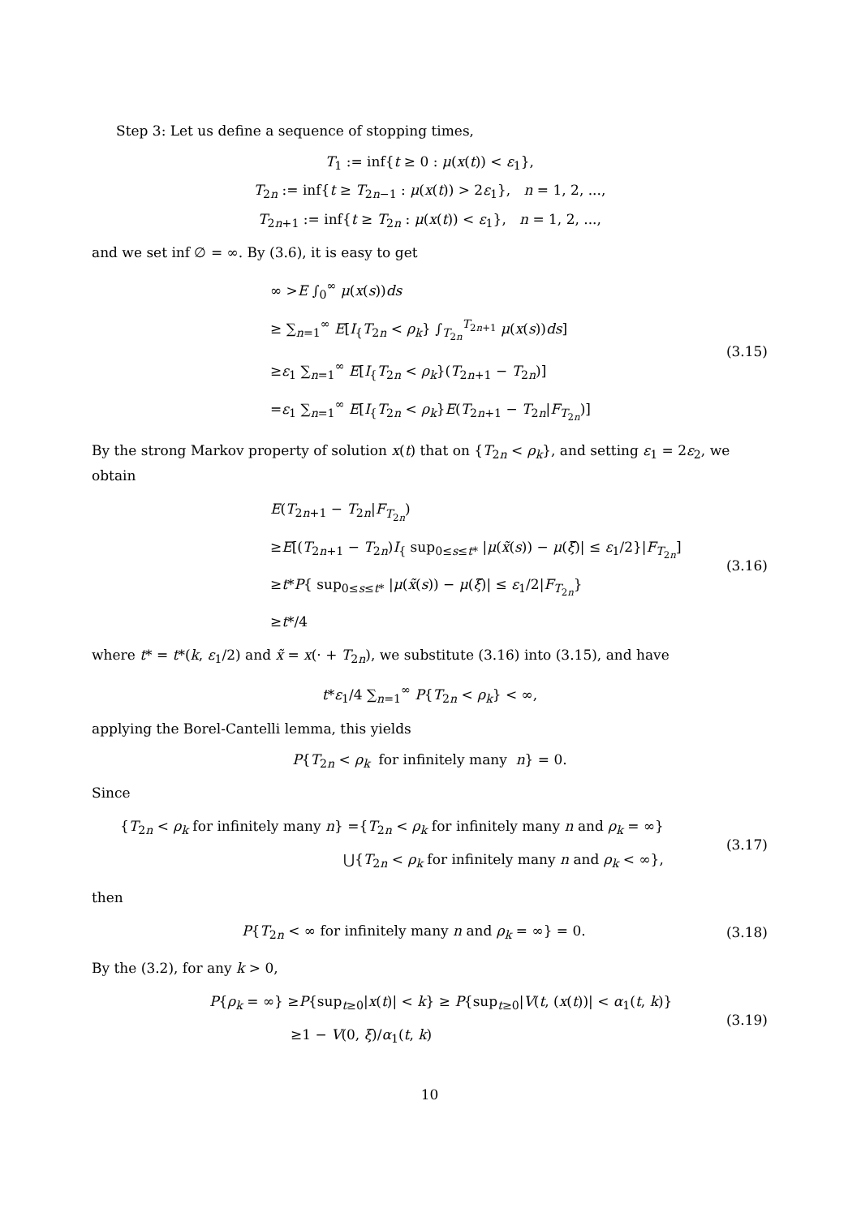Step 3: Let us define a sequence of stopping times,
T<sub>1</sub> := inf{t ≥ 0 : μ(x(t)) < ε<sub>1</sub>},
T<sub>2n</sub> := inf{t ≥ T<sub>2n−1</sub> : μ(x(t)) > 2ε<sub>1</sub>}, n = 1, 2, ...,
T<sub>2n+1</sub> := inf{t ≥ T<sub>2n</sub> : μ(x(t)) < ε<sub>1</sub>}, n = 1, 2, ...,
and we set inf ∅ = ∞. By (3.6), it is easy to get
∞ >E ∫<sub>0</sub><sup>∞</sup> μ(x(s))ds
≥ ∑<sub>n=1</sub><sup>∞</sup> E[I<sub>{</sub>T<sub>2n</sub> < ρ<sub>k</sub>} ∫<sub>T<sub>2n</sub></sub><sup>T<sub>2n+1</sub></sup> μ(x(s))ds]
≥ε<sub>1</sub> ∑<sub>n=1</sub><sup>∞</sup> E[I<sub>{</sub>T<sub>2n</sub> < ρ<sub>k</sub>}(T<sub>2n+1</sub> − T<sub>2n</sub>)]
=ε<sub>1</sub> ∑<sub>n=1</sub><sup>∞</sup> E[I<sub>{</sub>T<sub>2n</sub> < ρ<sub>k</sub>}E(T<sub>2n+1</sub> − T<sub>2n</sub>|F<sub>T<sub>2n</sub></sub>)]
(3.15)
By the strong Markov property of solution x(t) that on {T<sub>2n</sub> < ρ<sub>k</sub>}, and setting ε<sub>1</sub> = 2ε<sub>2</sub>, we obtain
E(T<sub>2n+1</sub> − T<sub>2n</sub>|F<sub>T<sub>2n</sub></sub>)
≥E[(T<sub>2n+1</sub> − T<sub>2n</sub>)I<sub>{</sub> sup<sub>0≤s≤t*</sub> |μ(x̃(s)) − μ(ξ̃)| ≤ ε<sub>1</sub>/2}|F<sub>T<sub>2n</sub></sub>]
≥t*P{ sup<sub>0≤s≤t*</sub> |μ(x̃(s)) − μ(ξ̃)| ≤ ε<sub>1</sub>/2|F<sub>T<sub>2n</sub></sub>}
≥t*/4
(3.16)
where t* = t*(k, ε<sub>1</sub>/2) and x̃ = x(· + T<sub>2n</sub>), we substitute (3.16) into (3.15), and have
t*ε<sub>1</sub>/4 ∑<sub>n=1</sub><sup>∞</sup> P{T<sub>2n</sub> < ρ<sub>k</sub>} < ∞,
applying the Borel-Cantelli lemma, this yields
P{T<sub>2n</sub> < ρ<sub>k</sub> for infinitely many n} = 0.
Since
{T<sub>2n</sub> < ρ<sub>k</sub> for infinitely many n} ={T<sub>2n</sub> < ρ<sub>k</sub> for infinitely many n and ρ<sub>k</sub> = ∞}
⋃{T<sub>2n</sub> < ρ<sub>k</sub> for infinitely many n and ρ<sub>k</sub> < ∞},
(3.17)
then
P{T<sub>2n</sub> < ∞ for infinitely many n and ρ<sub>k</sub> = ∞} = 0.
(3.18)
By the (3.2), for any k > 0,
P{ρ<sub>k</sub> = ∞} ≥P{sup<sub>t≥0</sub>|x(t)| < k} ≥ P{sup<sub>t≥0</sub>|V(t, (x(t))| < α<sub>1</sub>(t, k)}
≥1 − V(0, ξ)/α<sub>1</sub>(t, k)
(3.19)
10